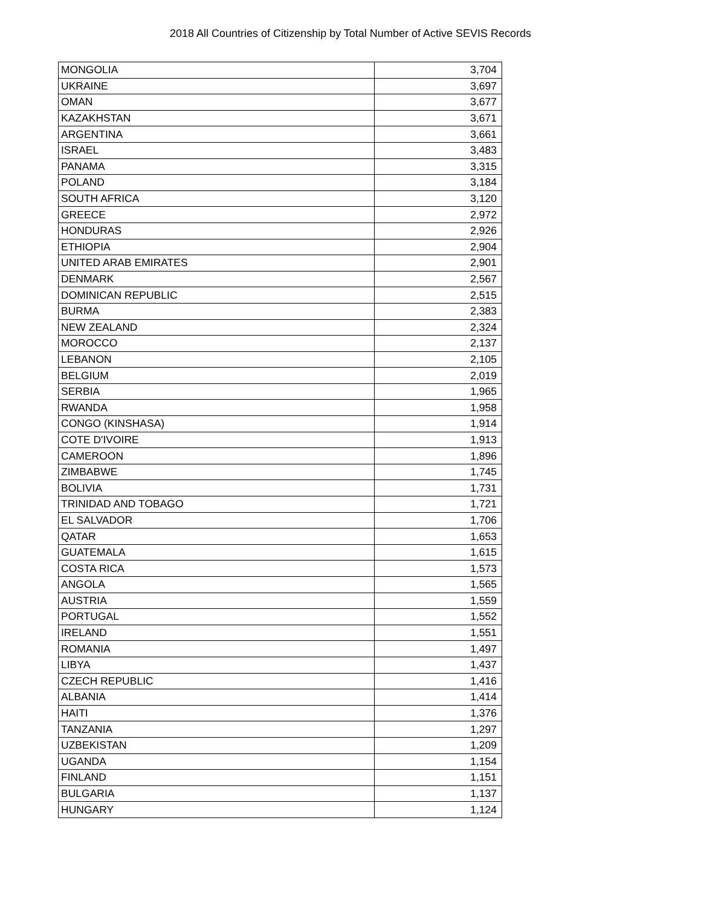2018 All Countries of Citizenship by Total Number of Active SEVIS Records
| MONGOLIA | 3,704 |
| UKRAINE | 3,697 |
| OMAN | 3,677 |
| KAZAKHSTAN | 3,671 |
| ARGENTINA | 3,661 |
| ISRAEL | 3,483 |
| PANAMA | 3,315 |
| POLAND | 3,184 |
| SOUTH AFRICA | 3,120 |
| GREECE | 2,972 |
| HONDURAS | 2,926 |
| ETHIOPIA | 2,904 |
| UNITED ARAB EMIRATES | 2,901 |
| DENMARK | 2,567 |
| DOMINICAN REPUBLIC | 2,515 |
| BURMA | 2,383 |
| NEW ZEALAND | 2,324 |
| MOROCCO | 2,137 |
| LEBANON | 2,105 |
| BELGIUM | 2,019 |
| SERBIA | 1,965 |
| RWANDA | 1,958 |
| CONGO (KINSHASA) | 1,914 |
| COTE D'IVOIRE | 1,913 |
| CAMEROON | 1,896 |
| ZIMBABWE | 1,745 |
| BOLIVIA | 1,731 |
| TRINIDAD AND TOBAGO | 1,721 |
| EL SALVADOR | 1,706 |
| QATAR | 1,653 |
| GUATEMALA | 1,615 |
| COSTA RICA | 1,573 |
| ANGOLA | 1,565 |
| AUSTRIA | 1,559 |
| PORTUGAL | 1,552 |
| IRELAND | 1,551 |
| ROMANIA | 1,497 |
| LIBYA | 1,437 |
| CZECH REPUBLIC | 1,416 |
| ALBANIA | 1,414 |
| HAITI | 1,376 |
| TANZANIA | 1,297 |
| UZBEKISTAN | 1,209 |
| UGANDA | 1,154 |
| FINLAND | 1,151 |
| BULGARIA | 1,137 |
| HUNGARY | 1,124 |